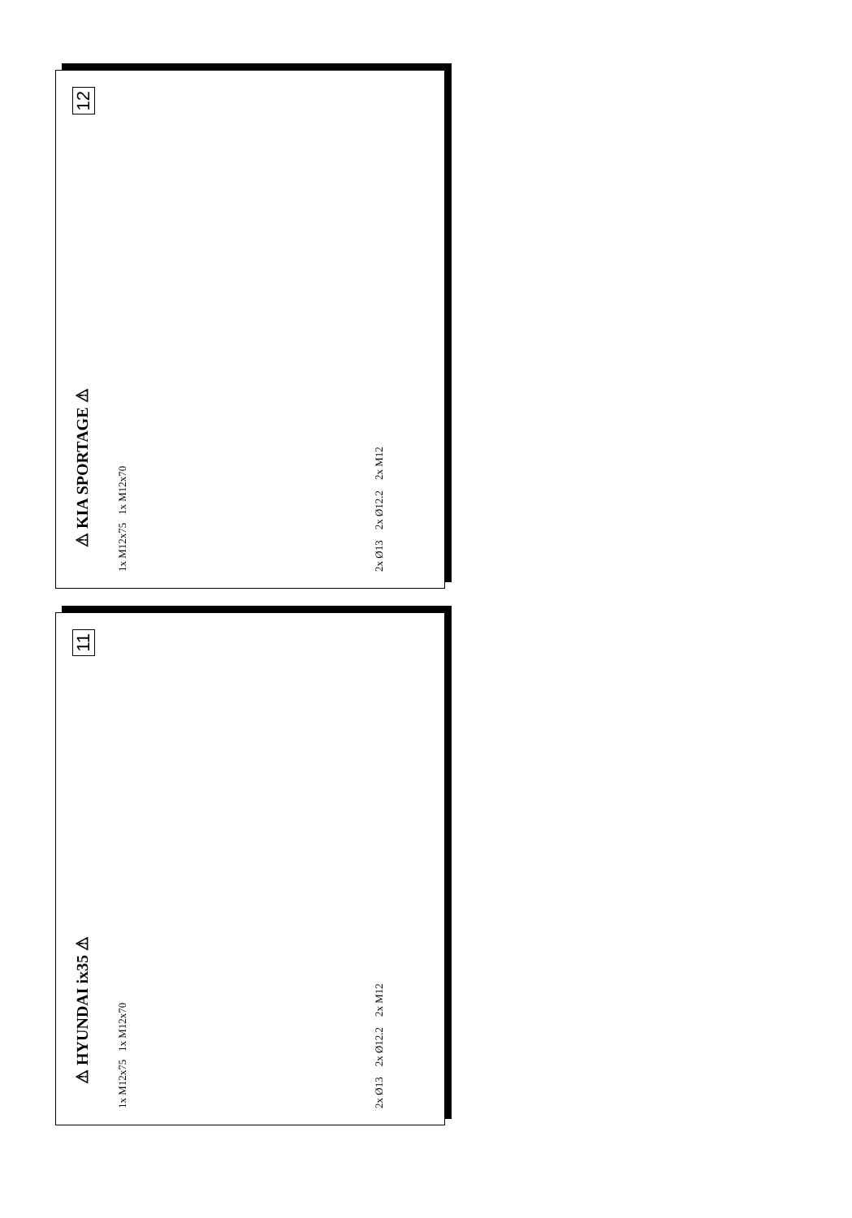12
⚠ KIA SPORTAGE ⚠
1x M12x75 1x M12x70
2x Ø13 2x Ø12.2 2x M12
11
⚠ HYUNDAI ix35 ⚠
1x M12x75 1x M12x70
2x Ø13 2x Ø12.2 2x M12